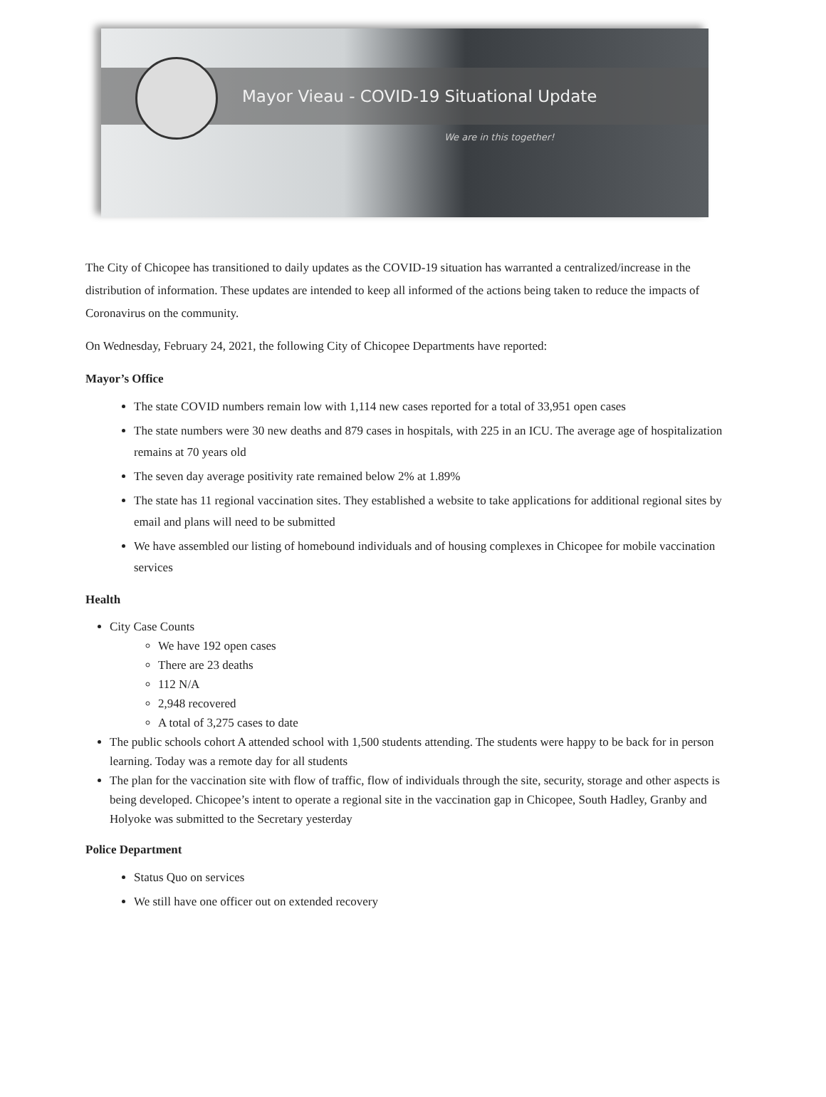Mayor Vieau - COVID-19 Situational Update
We are in this together!
The City of Chicopee has transitioned to daily updates as the COVID-19 situation has warranted a centralized/increase in the distribution of information. These updates are intended to keep all informed of the actions being taken to reduce the impacts of Coronavirus on the community.
On Wednesday, February 24, 2021, the following City of Chicopee Departments have reported:
Mayor’s Office
The state COVID numbers remain low with 1,114 new cases reported for a total of 33,951 open cases
The state numbers were 30 new deaths and 879 cases in hospitals, with 225 in an ICU. The average age of hospitalization remains at 70 years old
The seven day average positivity rate remained below 2% at 1.89%
The state has 11 regional vaccination sites. They established a website to take applications for additional regional sites by email and plans will need to be submitted
We have assembled our listing of homebound individuals and of housing complexes in Chicopee for mobile vaccination services
Health
City Case Counts
We have 192 open cases
There are 23 deaths
112 N/A
2,948 recovered
A total of 3,275 cases to date
The public schools cohort A attended school with 1,500 students attending. The students were happy to be back for in person learning. Today was a remote day for all students
The plan for the vaccination site with flow of traffic, flow of individuals through the site, security, storage and other aspects is being developed. Chicopee’s intent to operate a regional site in the vaccination gap in Chicopee, South Hadley, Granby and Holyoke was submitted to the Secretary yesterday
Police Department
Status Quo on services
We still have one officer out on extended recovery